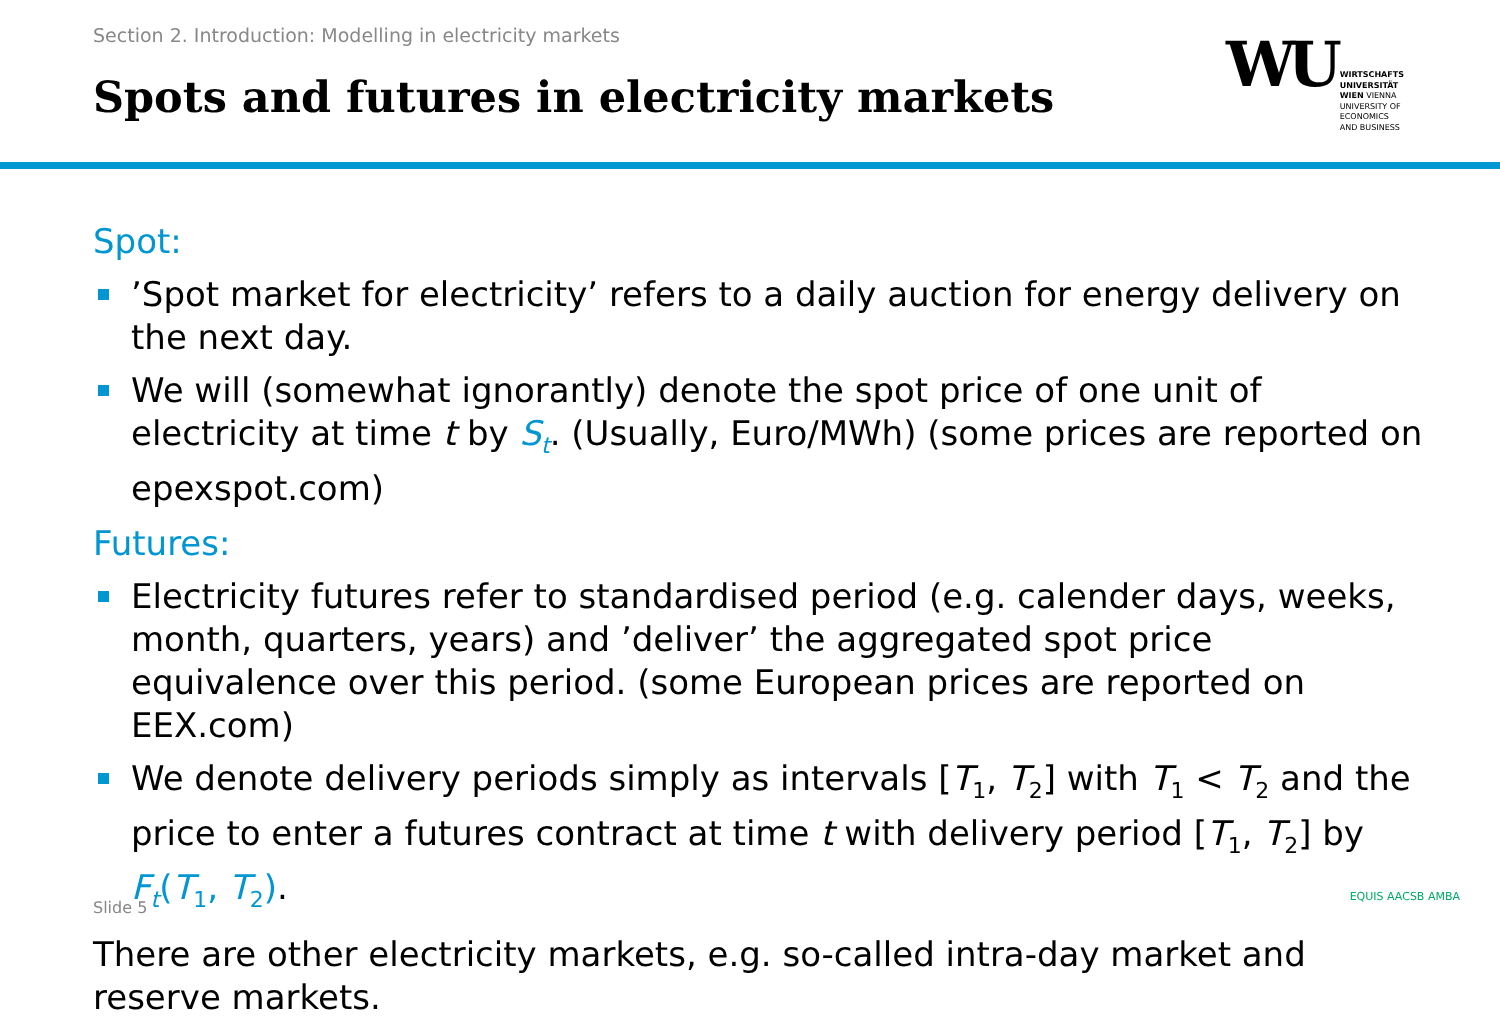Section 2. Introduction: Modelling in electricity markets
Spots and futures in electricity markets
WU
WIRTSCHAFTS
UNIVERSITÄT
WIEN VIENNA
UNIVERSITY OF
ECONOMICS
AND BUSINESS
Spot:
’Spot market for electricity’ refers to a daily auction for energy delivery on the next day.
We will (somewhat ignorantly) denote the spot price of one unit of electricity at time t by S<sub>t</sub>. (Usually, Euro/MWh) (some prices are reported on epexspot.com)
Futures:
Electricity futures refer to standardised period (e.g. calender days, weeks, month, quarters, years) and ’deliver’ the aggregated spot price equivalence over this period. (some European prices are reported on EEX.com)
We denote delivery periods simply as intervals [T<sub>1</sub>, T<sub>2</sub>] with T<sub>1</sub> < T<sub>2</sub> and the price to enter a futures contract at time t with delivery period [T<sub>1</sub>, T<sub>2</sub>] by F<sub>t</sub>(T<sub>1</sub>, T<sub>2</sub>).
There are other electricity markets, e.g. so-called intra-day market and reserve markets.
Slide 5
EQUIS AACSB AMBA